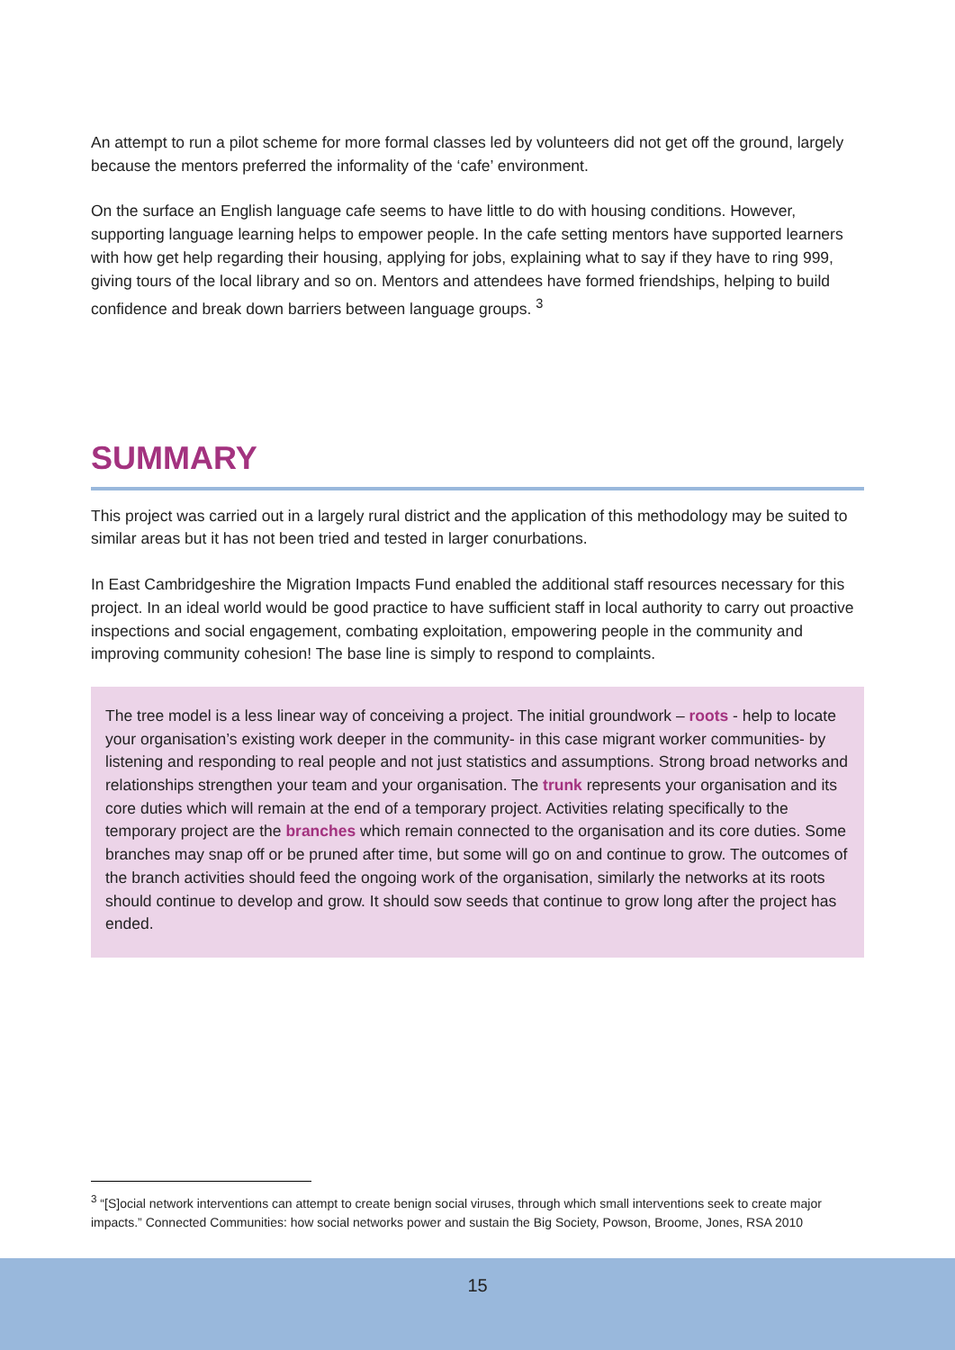An attempt to run a pilot scheme for more formal classes led by volunteers did not get off the ground, largely because the mentors preferred the informality of the ‘cafe’ environment.
On the surface an English language cafe seems to have little to do with housing conditions. However, supporting language learning helps to empower people. In the cafe setting mentors have supported learners with how get help regarding their housing, applying for jobs, explaining what to say if they have to ring 999, giving tours of the local library and so on. Mentors and attendees have formed friendships, helping to build confidence and break down barriers between language groups. <sup>3</sup>
SUMMARY
This project was carried out in a largely rural district and the application of this methodology may be suited to similar areas but it has not been tried and tested in larger conurbations.
In East Cambridgeshire the Migration Impacts Fund enabled the additional staff resources necessary for this project. In an ideal world would be good practice to have sufficient staff in local authority to carry out proactive inspections and social engagement, combating exploitation, empowering people in the community and improving community cohesion! The base line is simply to respond to complaints.
The tree model is a less linear way of conceiving a project. The initial groundwork – roots - help to locate your organisation’s existing work deeper in the community- in this case migrant worker communities- by listening and responding to real people and not just statistics and assumptions. Strong broad networks and relationships strengthen your team and your organisation. The trunk represents your organisation and its core duties which will remain at the end of a temporary project. Activities relating specifically to the temporary project are the branches which remain connected to the organisation and its core duties. Some branches may snap off or be pruned after time, but some will go on and continue to grow. The outcomes of the branch activities should feed the ongoing work of the organisation, similarly the networks at its roots should continue to develop and grow. It should sow seeds that continue to grow long after the project has ended.
<sup>3</sup> “[S]ocial network interventions can attempt to create benign social viruses, through which small interventions seek to create major impacts.” Connected Communities: how social networks power and sustain the Big Society, Powson, Broome, Jones, RSA 2010
15